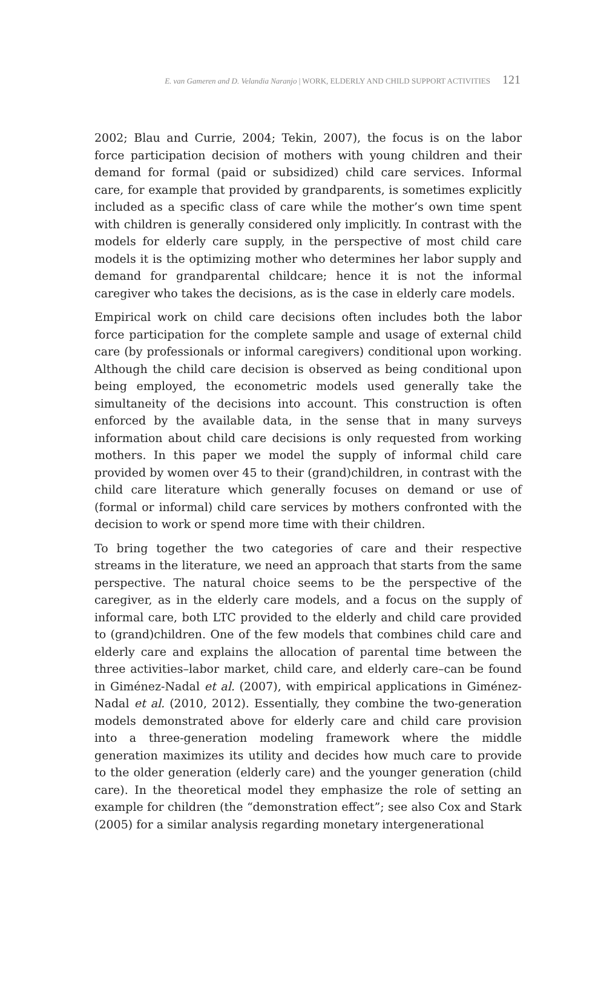E. van Gameren and D. Velandia Naranjo | WORK, ELDERLY AND CHILD SUPPORT ACTIVITIES 121
2002; Blau and Currie, 2004; Tekin, 2007), the focus is on the labor force participation decision of mothers with young children and their demand for formal (paid or subsidized) child care services. Informal care, for example that provided by grandparents, is sometimes explicitly included as a specific class of care while the mother’s own time spent with children is generally considered only implicitly. In contrast with the models for elderly care supply, in the perspective of most child care models it is the optimizing mother who determines her labor supply and demand for grandparental childcare; hence it is not the informal caregiver who takes the decisions, as is the case in elderly care models.
Empirical work on child care decisions often includes both the labor force participation for the complete sample and usage of external child care (by professionals or informal caregivers) conditional upon working. Although the child care decision is observed as being conditional upon being employed, the econometric models used generally take the simultaneity of the decisions into account. This construction is often enforced by the available data, in the sense that in many surveys information about child care decisions is only requested from working mothers. In this paper we model the supply of informal child care provided by women over 45 to their (grand)children, in contrast with the child care literature which generally focuses on demand or use of (formal or informal) child care services by mothers confronted with the decision to work or spend more time with their children.
To bring together the two categories of care and their respective streams in the literature, we need an approach that starts from the same perspective. The natural choice seems to be the perspective of the caregiver, as in the elderly care models, and a focus on the supply of informal care, both LTC provided to the elderly and child care provided to (grand)children. One of the few models that combines child care and elderly care and explains the allocation of parental time between the three activities–labor market, child care, and elderly care–can be found in Giménez-Nadal et al. (2007), with empirical applications in Giménez-Nadal et al. (2010, 2012). Essentially, they combine the two-generation models demonstrated above for elderly care and child care provision into a three-generation modeling framework where the middle generation maximizes its utility and decides how much care to provide to the older generation (elderly care) and the younger generation (child care). In the theoretical model they emphasize the role of setting an example for children (the “demonstration effect”; see also Cox and Stark (2005) for a similar analysis regarding monetary intergenerational